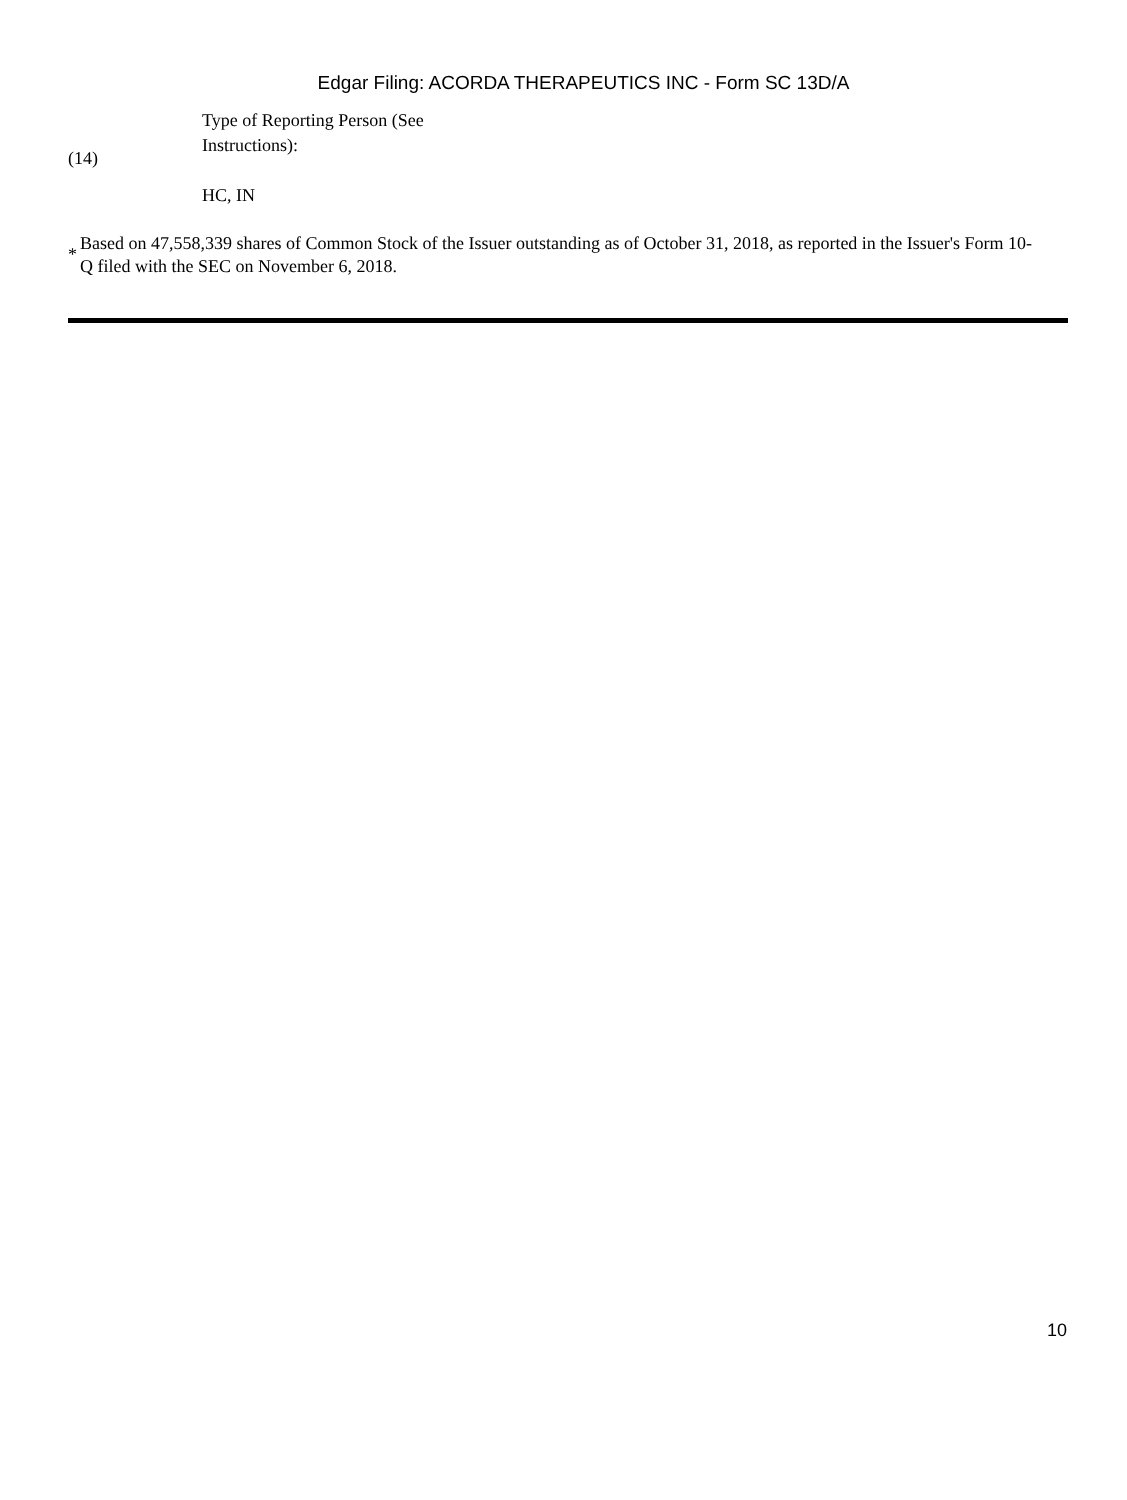Edgar Filing: ACORDA THERAPEUTICS INC - Form SC 13D/A
| (14) | Type of Reporting Person (See Instructions): HC, IN |
* Based on 47,558,339 shares of Common Stock of the Issuer outstanding as of October 31, 2018, as reported in the Issuer's Form 10-Q filed with the SEC on November 6, 2018.
10